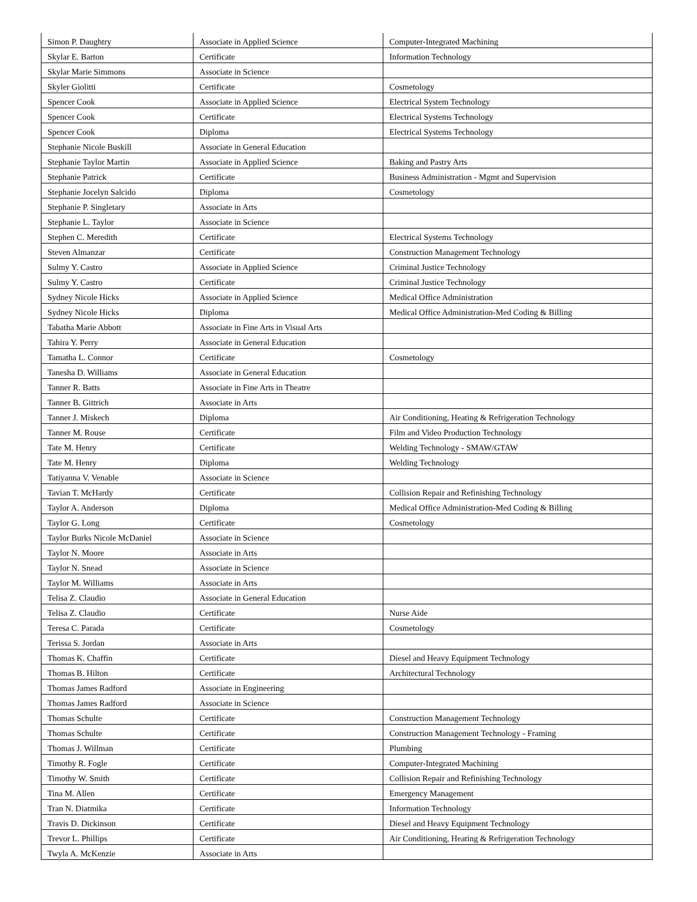| Simon P. Daughtry | Associate in Applied Science | Computer-Integrated Machining |
| Skylar E. Barton | Certificate | Information Technology |
| Skylar Marie Simmons | Associate in Science | |
| Skyler Giolitti | Certificate | Cosmetology |
| Spencer Cook | Associate in Applied Science | Electrical System Technology |
| Spencer Cook | Certificate | Electrical Systems Technology |
| Spencer Cook | Diploma | Electrical Systems Technology |
| Stephanie Nicole Buskill | Associate in General Education | |
| Stephanie Taylor Martin | Associate in Applied Science | Baking and Pastry Arts |
| Stephanie Patrick | Certificate | Business Administration - Mgmt and Supervision |
| Stephanie Jocelyn Salcido | Diploma | Cosmetology |
| Stephanie P. Singletary | Associate in Arts | |
| Stephanie L. Taylor | Associate in Science | |
| Stephen C. Meredith | Certificate | Electrical Systems Technology |
| Steven Almanzar | Certificate | Construction Management Technology |
| Sulmy Y. Castro | Associate in Applied Science | Criminal Justice Technology |
| Sulmy Y. Castro | Certificate | Criminal Justice Technology |
| Sydney Nicole Hicks | Associate in Applied Science | Medical Office Administration |
| Sydney Nicole Hicks | Diploma | Medical Office Administration-Med Coding & Billing |
| Tabatha Marie Abbott | Associate in Fine Arts in Visual Arts | |
| Tahira Y. Perry | Associate in General Education | |
| Tamatha L. Connor | Certificate | Cosmetology |
| Tanesha D. Williams | Associate in General Education | |
| Tanner R. Batts | Associate in Fine Arts in Theatre | |
| Tanner B. Gittrich | Associate in Arts | |
| Tanner J. Miskech | Diploma | Air Conditioning, Heating & Refrigeration Technology |
| Tanner M. Rouse | Certificate | Film and Video Production Technology |
| Tate M. Henry | Certificate | Welding Technology - SMAW/GTAW |
| Tate M. Henry | Diploma | Welding Technology |
| Tatiyanna V. Venable | Associate in Science | |
| Tavian T. McHardy | Certificate | Collision Repair and Refinishing Technology |
| Taylor A. Anderson | Diploma | Medical Office Administration-Med Coding & Billing |
| Taylor G. Long | Certificate | Cosmetology |
| Taylor Burks Nicole McDaniel | Associate in Science | |
| Taylor N. Moore | Associate in Arts | |
| Taylor N. Snead | Associate in Science | |
| Taylor M. Williams | Associate in Arts | |
| Telisa Z. Claudio | Associate in General Education | |
| Telisa Z. Claudio | Certificate | Nurse Aide |
| Teresa C. Parada | Certificate | Cosmetology |
| Terissa S. Jordan | Associate in Arts | |
| Thomas K. Chaffin | Certificate | Diesel and Heavy Equipment Technology |
| Thomas B. Hilton | Certificate | Architectural Technology |
| Thomas James Radford | Associate in Engineering | |
| Thomas James Radford | Associate in Science | |
| Thomas Schulte | Certificate | Construction Management Technology |
| Thomas Schulte | Certificate | Construction Management Technology - Framing |
| Thomas J. Willman | Certificate | Plumbing |
| Timothy R. Fogle | Certificate | Computer-Integrated Machining |
| Timothy W. Smith | Certificate | Collision Repair and Refinishing Technology |
| Tina M. Allen | Certificate | Emergency Management |
| Tran N. Diatmika | Certificate | Information Technology |
| Travis D. Dickinson | Certificate | Diesel and Heavy Equipment Technology |
| Trevor L. Phillips | Certificate | Air Conditioning, Heating & Refrigeration Technology |
| Twyla A. McKenzie | Associate in Arts | |